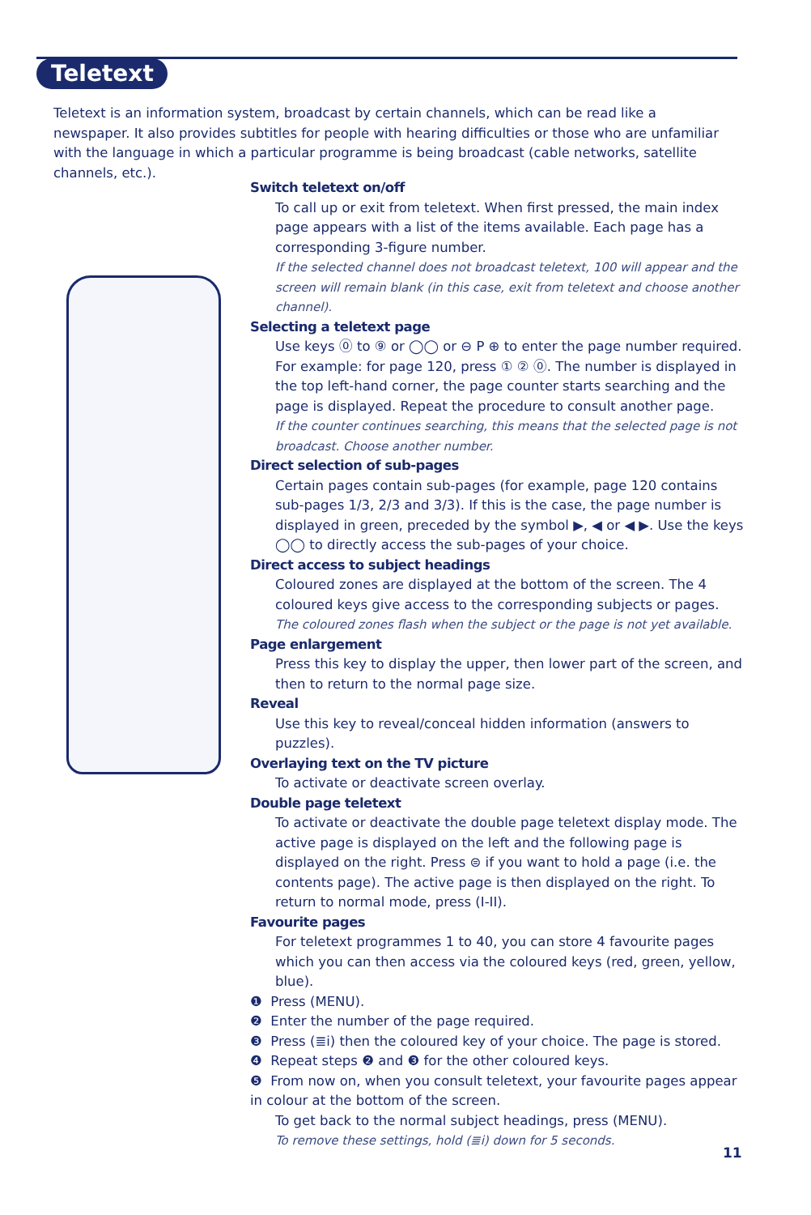Teletext
Teletext is an information system, broadcast by certain channels, which can be read like a newspaper. It also provides subtitles for people with hearing difficulties or those who are unfamiliar with the language in which a particular programme is being broadcast (cable networks, satellite channels, etc.).
Switch teletext on/off
To call up or exit from teletext. When first pressed, the main index page appears with a list of the items available. Each page has a corresponding 3-figure number.
If the selected channel does not broadcast teletext, 100 will appear and the screen will remain blank (in this case, exit from teletext and choose another channel).
Selecting a teletext page
Use keys ⓪ to ⑨ or ◯◯ or ⊖ P ⊕ to enter the page number required. For example: for page 120, press ① ② ⓪. The number is displayed in the top left-hand corner, the page counter starts searching and the page is displayed. Repeat the procedure to consult another page.
If the counter continues searching, this means that the selected page is not broadcast. Choose another number.
Direct selection of sub-pages
Certain pages contain sub-pages (for example, page 120 contains sub-pages 1/3, 2/3 and 3/3). If this is the case, the page number is displayed in green, preceded by the symbol ▶, ◀ or ◀ ▶. Use the keys ◯◯ to directly access the sub-pages of your choice.
Direct access to subject headings
Coloured zones are displayed at the bottom of the screen. The 4 coloured keys give access to the corresponding subjects or pages.
The coloured zones flash when the subject or the page is not yet available.
Page enlargement
Press this key to display the upper, then lower part of the screen, and then to return to the normal page size.
Reveal
Use this key to reveal/conceal hidden information (answers to puzzles).
Overlaying text on the TV picture
To activate or deactivate screen overlay.
Double page teletext
To activate or deactivate the double page teletext display mode. The active page is displayed on the left and the following page is displayed on the right. Press ⊜ if you want to hold a page (i.e. the contents page). The active page is then displayed on the right. To return to normal mode, press (I-II).
Favourite pages
For teletext programmes 1 to 40, you can store 4 favourite pages which you can then access via the coloured keys (red, green, yellow, blue).
❶ Press (MENU).
❷ Enter the number of the page required.
❸ Press (≣i) then the coloured key of your choice. The page is stored.
❹ Repeat steps ❷ and ❸ for the other coloured keys.
❺ From now on, when you consult teletext, your favourite pages appear in colour at the bottom of the screen.
To get back to the normal subject headings, press (MENU).
To remove these settings, hold (≣i) down for 5 seconds.
11